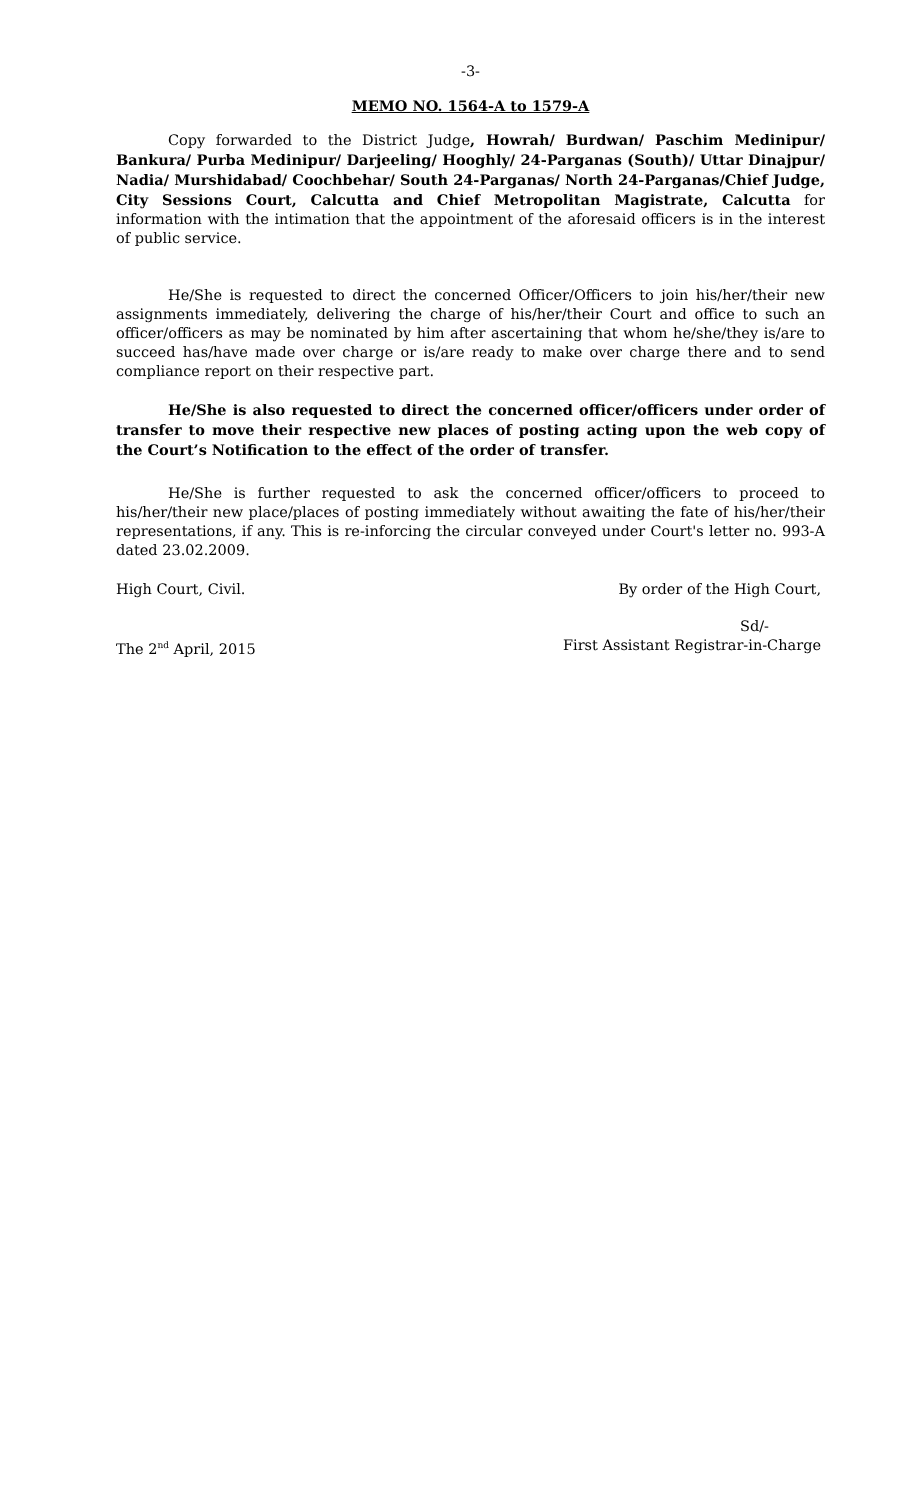-3-
MEMO NO. 1564-A to 1579-A
Copy forwarded to the District Judge, Howrah/ Burdwan/ Paschim Medinipur/ Bankura/ Purba Medinipur/ Darjeeling/ Hooghly/ 24-Parganas (South)/ Uttar Dinajpur/ Nadia/ Murshidabad/ Coochbehar/ South 24-Parganas/ North 24-Parganas/Chief Judge, City Sessions Court, Calcutta and Chief Metropolitan Magistrate, Calcutta for information with the intimation that the appointment of the aforesaid officers is in the interest of public service.
He/She is requested to direct the concerned Officer/Officers to join his/her/their new assignments immediately, delivering the charge of his/her/their Court and office to such an officer/officers as may be nominated by him after ascertaining that whom he/she/they is/are to succeed has/have made over charge or is/are ready to make over charge there and to send compliance report on their respective part.
He/She is also requested to direct the concerned officer/officers under order of transfer to move their respective new places of posting acting upon the web copy of the Court’s Notification to the effect of the order of transfer.
He/She is further requested to ask the concerned officer/officers to proceed to his/her/their new place/places of posting immediately without awaiting the fate of his/her/their representations, if any. This is re-inforcing the circular conveyed under Court's letter no. 993-A dated 23.02.2009.
High Court, Civil. By order of the High Court,
Sd/-
The 2<sup>nd</sup> April, 2015 First Assistant Registrar-in-Charge